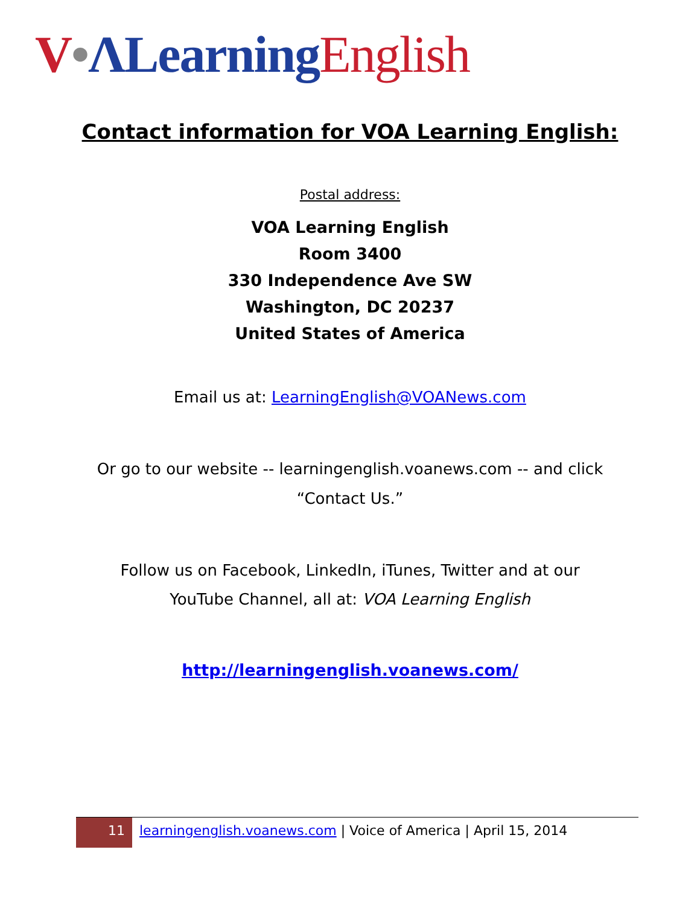V•ΛLearning English
Contact information for VOA Learning English:
Postal address:
VOA Learning English
Room 3400
330 Independence Ave SW
Washington, DC 20237
United States of America
Email us at: LearningEnglish@VOANews.com
Or go to our website -- learningenglish.voanews.com -- and click
“Contact Us.”
Follow us on Facebook, LinkedIn, iTunes, Twitter and at our
YouTube Channel, all at: VOA Learning English
http://learningenglish.voanews.com/
11
learningenglish.voanews.com | Voice of America | April 15, 2014